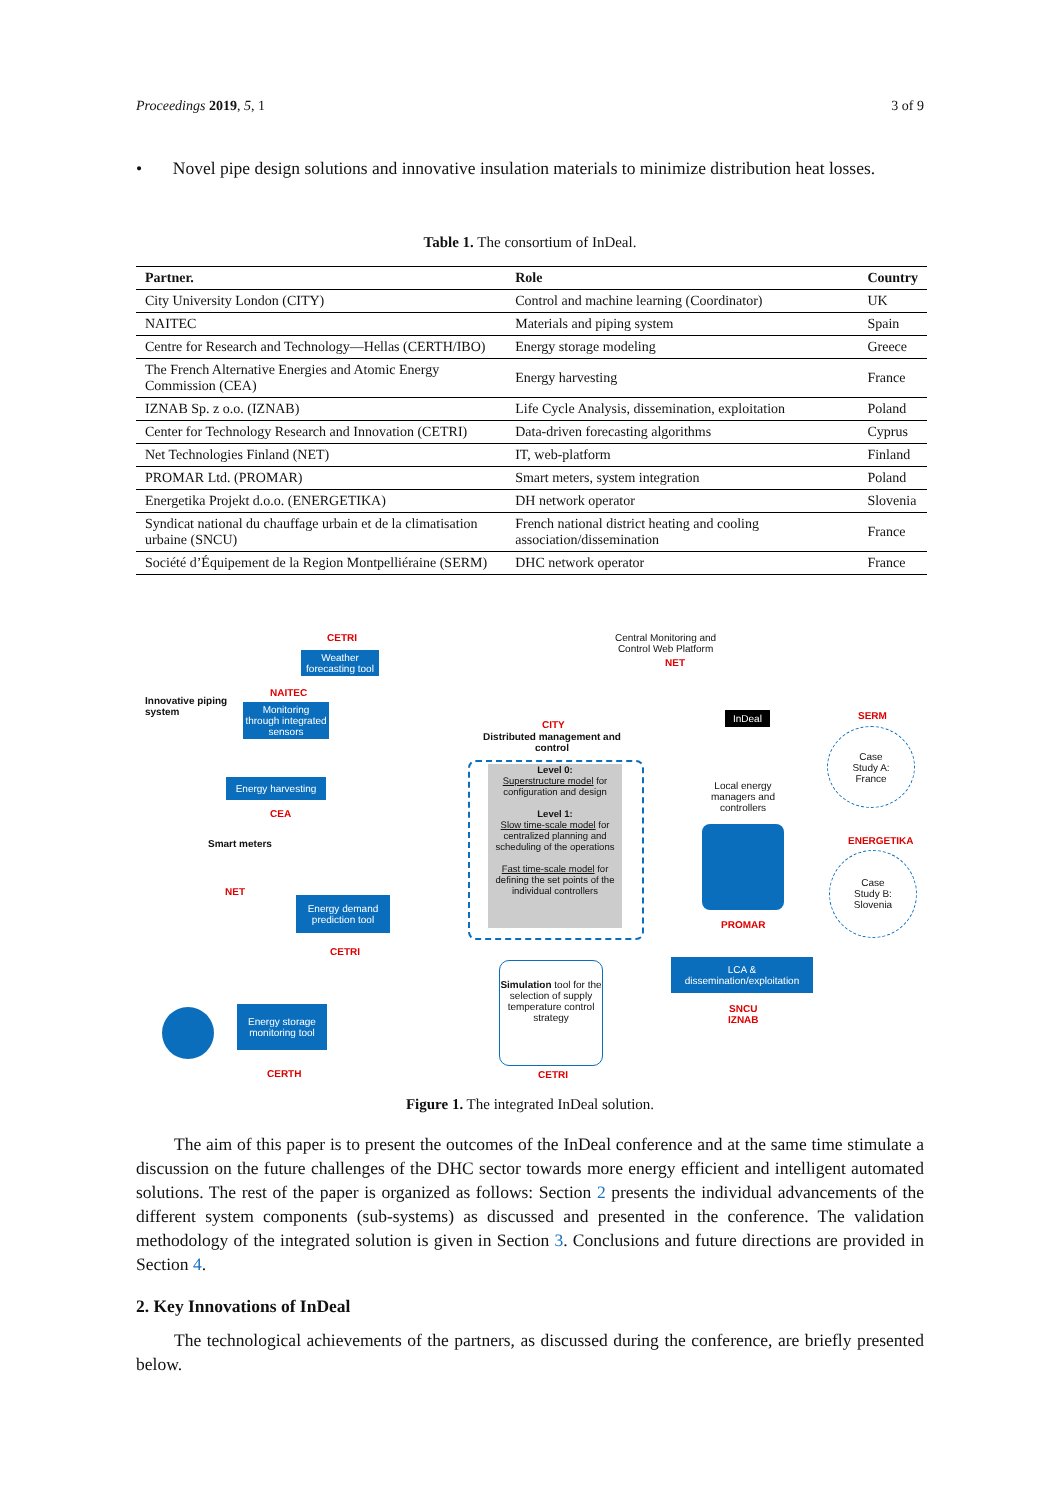Proceedings 2019, 5, 1 3 of 9
• Novel pipe design solutions and innovative insulation materials to minimize distribution heat losses.
Table 1. The consortium of InDeal.
| Partner. | Role | Country |
| --- | --- | --- |
| City University London (CITY) | Control and machine learning (Coordinator) | UK |
| NAITEC | Materials and piping system | Spain |
| Centre for Research and Technology—Hellas (CERTH/IBO) | Energy storage modeling | Greece |
| The French Alternative Energies and Atomic Energy Commission (CEA) | Energy harvesting | France |
| IZNAB Sp. z o.o. (IZNAB) | Life Cycle Analysis, dissemination, exploitation | Poland |
| Center for Technology Research and Innovation (CETRI) | Data-driven forecasting algorithms | Cyprus |
| Net Technologies Finland (NET) | IT, web-platform | Finland |
| PROMAR Ltd. (PROMAR) | Smart meters, system integration | Poland |
| Energetika Projekt d.o.o. (ENERGETIKA) | DH network operator | Slovenia |
| Syndicat national du chauffage urbain et de la climatisation urbaine (SNCU) | French national district heating and cooling association/dissemination | France |
| Société d’Équipement de la Region Montpelliéraine (SERM) | DHC network operator | France |
CETRI
Weather forecasting tool
Innovative piping
system
NAITEC
Monitoring through integrated sensors
Energy harvesting
CEA
Smart meters
NET
Energy demand prediction tool
CETRI
Energy storage monitoring tool
CERTH
Central Monitoring and
Control Web Platform
NET
InDeal
CITY
Distributed management and control
Level 0:
Superstructure model for configuration and design
Level 1:
Slow time-scale model for centralized planning and scheduling of the operations
Fast time-scale model for defining the set points of the individual controllers
Local energy managers and controllers
PROMAR
SERM
Case
Study A:
France
ENERGETIKA
Case
Study B:
Slovenia
Simulation tool for the selection of supply temperature control strategy
CETRI
LCA &
dissemination/exploitation
SNCU
IZNAB
Figure 1. The integrated InDeal solution.
The aim of this paper is to present the outcomes of the InDeal conference and at the same time stimulate a discussion on the future challenges of the DHC sector towards more energy efficient and intelligent automated solutions. The rest of the paper is organized as follows: Section 2 presents the individual advancements of the different system components (sub-systems) as discussed and presented in the conference. The validation methodology of the integrated solution is given in Section 3. Conclusions and future directions are provided in Section 4.
2. Key Innovations of InDeal
The technological achievements of the partners, as discussed during the conference, are briefly presented below.